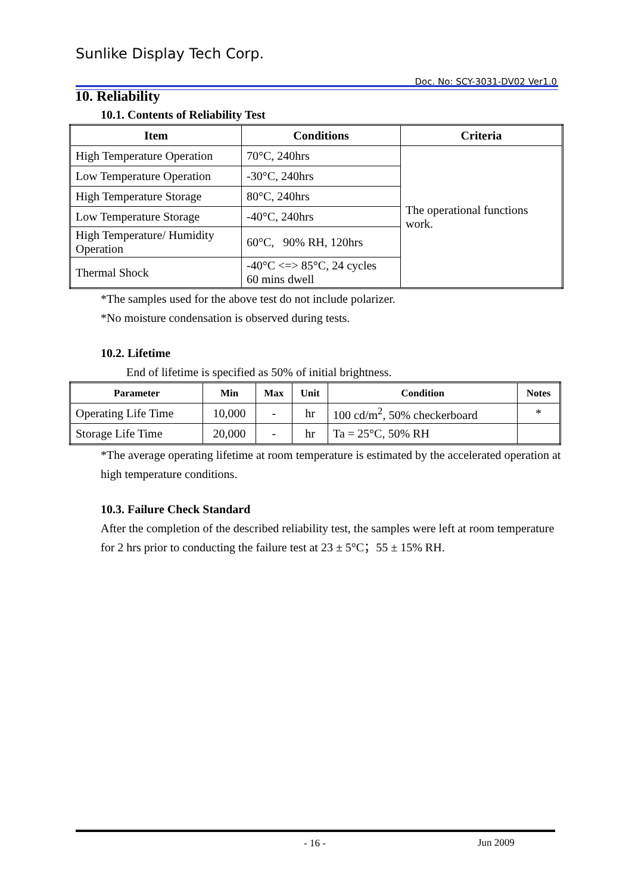Sunlike Display Tech Corp.
Doc. No: SCY-3031-DV02 Ver1.0
10. Reliability
10.1. Contents of Reliability Test
| Item | Conditions | Criteria |
| --- | --- | --- |
| High Temperature Operation | 70°C, 240hrs | The operational functions work. |
| Low Temperature Operation | -30°C, 240hrs | |
| High Temperature Storage | 80°C, 240hrs | |
| Low Temperature Storage | -40°C, 240hrs | |
| High Temperature/ Humidity Operation | 60°C, 90% RH, 120hrs | |
| Thermal Shock | -40°C <=> 85°C, 24 cycles 60 mins dwell | |
*The samples used for the above test do not include polarizer.
*No moisture condensation is observed during tests.
10.2. Lifetime
End of lifetime is specified as 50% of initial brightness.
| Parameter | Min | Max | Unit | Condition | Notes |
| --- | --- | --- | --- | --- | --- |
| Operating Life Time | 10,000 | - | hr | 100 cd/m<sup>2</sup>, 50% checkerboard | * |
| Storage Life Time | 20,000 | - | hr | Ta = 25°C, 50% RH | |
*The average operating lifetime at room temperature is estimated by the accelerated operation at high temperature conditions.
10.3. Failure Check Standard
After the completion of the described reliability test, the samples were left at room temperature for 2 hrs prior to conducting the failure test at 23 ± 5°C；55 ± 15% RH.
- 16 - Jun 2009